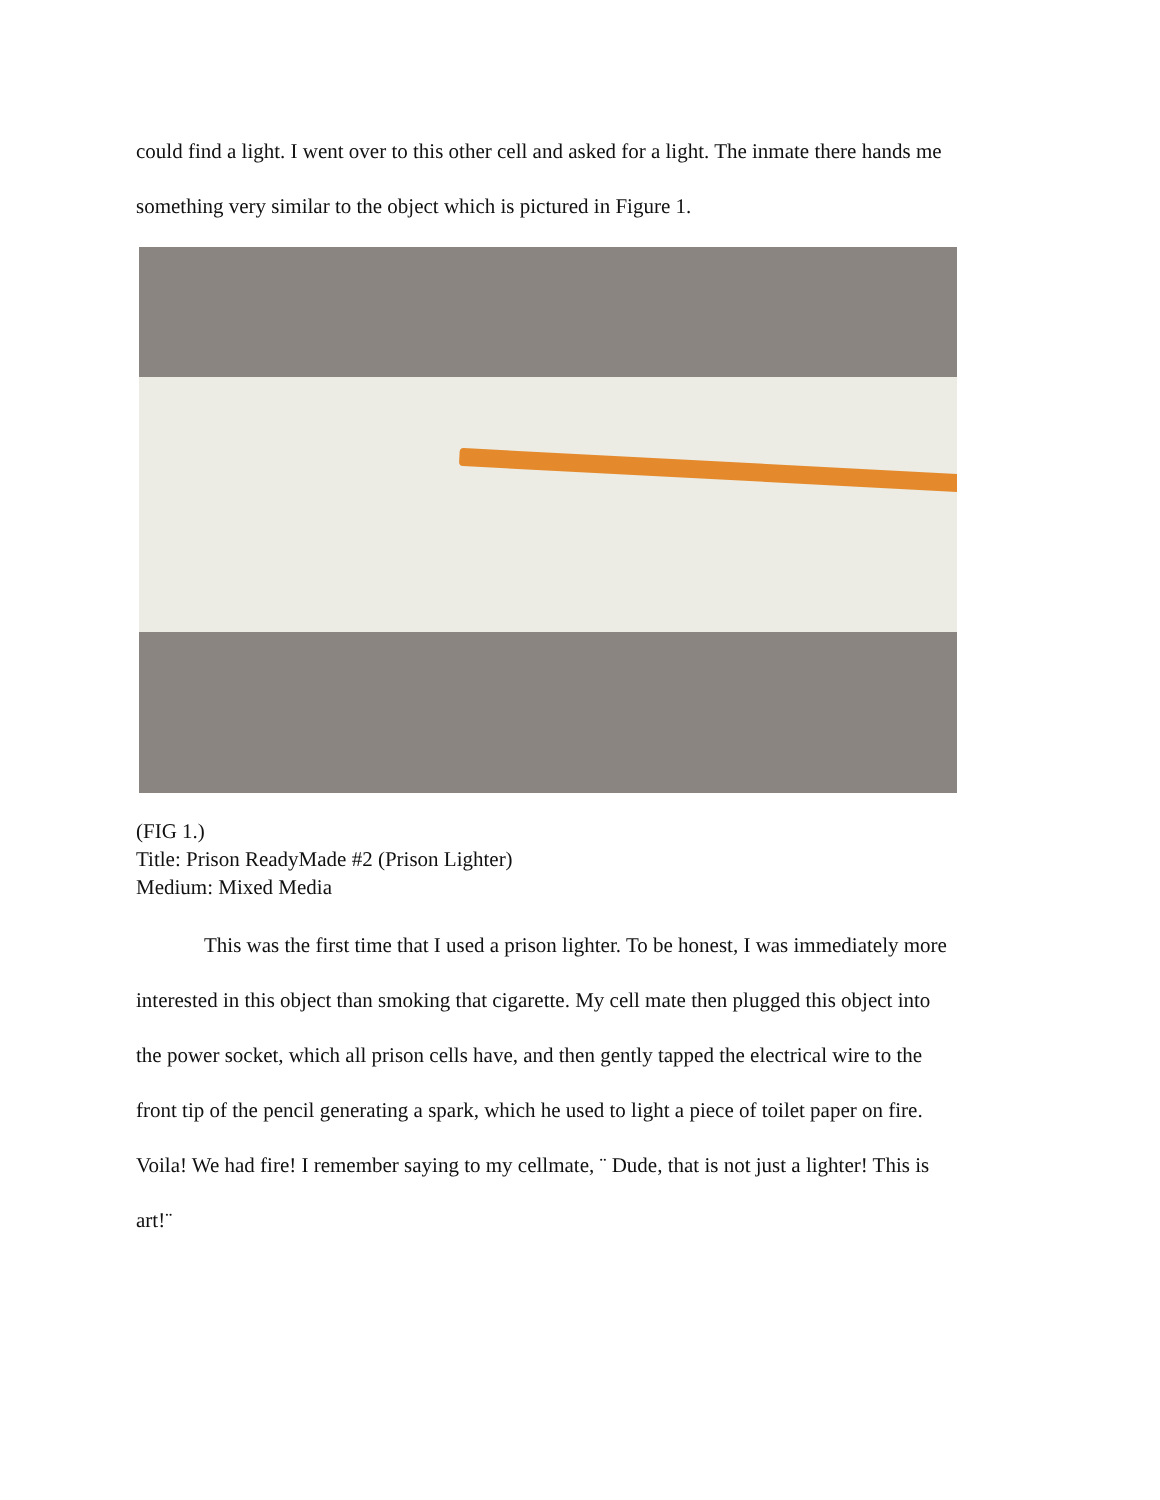could find a light. I went over to this other cell and asked for a light. The inmate there hands me
something very similar to the object which is pictured in Figure 1.
(FIG 1.)
Title: Prison ReadyMade #2 (Prison Lighter)
Medium: Mixed Media
This was the first time that I used a prison lighter. To be honest, I was immediately more
interested in this object than smoking that cigarette. My cell mate then plugged this object into
the power socket, which all prison cells have, and then gently tapped the electrical wire to the
front tip of the pencil generating a spark, which he used to light a piece of toilet paper on fire.
Voila! We had fire! I remember saying to my cellmate, ¨ Dude, that is not just a lighter! This is
art!¨